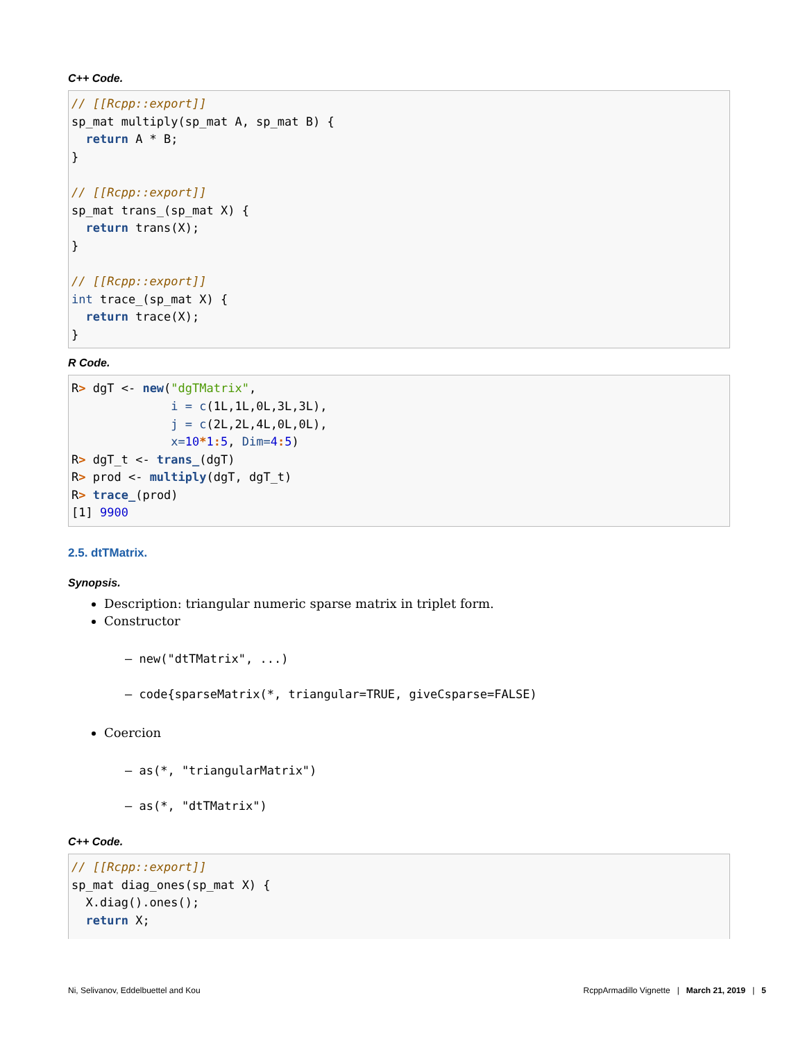C++ Code.
// [[Rcpp::export]]
sp_mat multiply(sp_mat A, sp_mat B) {
  return A * B;
}

// [[Rcpp::export]]
sp_mat trans_(sp_mat X) {
  return trans(X);
}

// [[Rcpp::export]]
int trace_(sp_mat X) {
  return trace(X);
}
R Code.
R> dgT <- new("dgTMatrix",
              i = c(1L,1L,0L,3L,3L),
              j = c(2L,2L,4L,0L,0L),
              x=10*1: 5, Dim=4: 5)
R> dgT_t <- trans_(dgT)
R> prod <- multiply(dgT, dgT_t)
R> trace_(prod)
[1] 9900
2.5. dtTMatrix.
Synopsis.
Description: triangular numeric sparse matrix in triplet form.
Constructor
– new("dtTMatrix", ...)
– code{sparseMatrix(*, triangular=TRUE, giveCsparse=FALSE)
Coercion
– as(*, "triangularMatrix")
– as(*, "dtTMatrix")
C++ Code.
// [[Rcpp::export]]
sp_mat diag_ones(sp_mat X) {
  X.diag().ones();
  return X;
Ni, Selivanov, Eddelbuettel and Kou RcppArmadillo Vignette | March 21, 2019 | 5